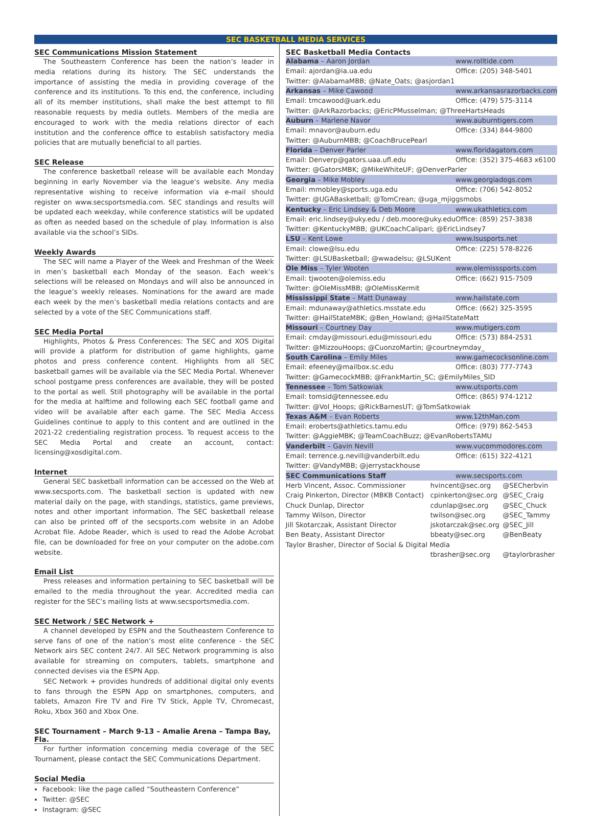SEC BASKETBALL MEDIA SERVICES
SEC Communications Mission Statement
The Southeastern Conference has been the nation’s leader in media relations during its history. The SEC understands the importance of assisting the media in providing coverage of the conference and its institutions. To this end, the conference, including all of its member institutions, shall make the best attempt to fill reasonable requests by media outlets. Members of the media are encouraged to work with the media relations director of each institution and the conference office to establish satisfactory media policies that are mutually beneficial to all parties.
SEC Release
The conference basketball release will be available each Monday beginning in early November via the league’s website. Any media representative wishing to receive information via e-mail should register on www.secsportsmedia.com. SEC standings and results will be updated each weekday, while conference statistics will be updated as often as needed based on the schedule of play. Information is also available via the school’s SIDs.
Weekly Awards
The SEC will name a Player of the Week and Freshman of the Week in men’s basketball each Monday of the season. Each week’s selections will be released on Mondays and will also be announced in the league’s weekly releases. Nominations for the award are made each week by the men’s basketball media relations contacts and are selected by a vote of the SEC Communications staff.
SEC Media Portal
Highlights, Photos & Press Conferences: The SEC and XOS Digital will provide a platform for distribution of game highlights, game photos and press conference content. Highlights from all SEC basketball games will be available via the SEC Media Portal. Whenever school postgame press conferences are available, they will be posted to the portal as well. Still photography will be available in the portal for the media at halftime and following each SEC football game and video will be available after each game. The SEC Media Access Guidelines continue to apply to this content and are outlined in the 2021-22 credentialing registration process. To request access to the SEC Media Portal and create an account, contact: licensing@xosdigital.com.
Internet
General SEC basketball information can be accessed on the Web at www.secsports.com. The basketball section is updated with new material daily on the page, with standings, statistics, game previews, notes and other important information. The SEC basketball release can also be printed off of the secsports.com website in an Adobe Acrobat file. Adobe Reader, which is used to read the Adobe Acrobat file, can be downloaded for free on your computer on the adobe.com website.
Email List
Press releases and information pertaining to SEC basketball will be emailed to the media throughout the year. Accredited media can register for the SEC’s mailing lists at www.secsportsmedia.com.
SEC Network / SEC Network +
A channel developed by ESPN and the Southeastern Conference to serve fans of one of the nation’s most elite conference - the SEC Network airs SEC content 24/7. All SEC Network programming is also available for streaming on computers, tablets, smartphone and connected devises via the ESPN App.
SEC Network + provides hundreds of additional digital only events to fans through the ESPN App on smartphones, computers, and tablets, Amazon Fire TV and Fire TV Stick, Apple TV, Chromecast, Roku, Xbox 360 and Xbox One.
SEC Tournament – March 9-13 – Amalie Arena – Tampa Bay, Fla.
For further information concerning media coverage of the SEC Tournament, please contact the SEC Communications Department.
Social Media
Facebook: like the page called “Southeastern Conference”
Twitter: @SEC
Instagram: @SEC
SEC Basketball Media Contacts
| Alabama – Aaron Jordan | www.rolltide.com |
| Email: ajordan@ia.ua.edu | Office: (205) 348-5401 |
| Twitter: @AlabamaMBB; @Nate_Oats; @asjordan1 | |
| Arkansas – Mike Cawood | www.arkansasrazorbacks.com |
| Email: tmcawood@uark.edu | Office: (479) 575-3114 |
| Twitter: @ArkRazorbacks; @EricPMusselman; @ThreeHartsHeads | |
| Auburn – Marlene Navor | www.auburntigers.com |
| Email: mnavor@auburn.edu | Office: (334) 844-9800 |
| Twitter: @AuburnMBB; @CoachBrucePearl | |
| Florida – Denver Parler | www.floridagators.com |
| Email: Denverp@gators.uaa.ufl.edu | Office: (352) 375-4683 x6100 |
| Twitter: @GatorsMBK; @MikeWhiteUF; @DenverParler | |
| Georgia – Mike Mobley | www.georgiadogs.com |
| Email: mmobley@sports.uga.edu | Office: (706) 542-8052 |
| Twitter: @UGABasketball; @TomCrean; @uga_mjiggsmobs | |
| Kentucky – Eric Lindsey & Deb Moore | www.ukathletics.com |
| Email: eric.lindsey@uky.edu / deb.moore@uky.edu | Office: (859) 257-3838 |
| Twitter: @KentuckyMBB; @UKCoachCalipari; @EricLindsey7 | |
| LSU – Kent Lowe | www.lsusports.net |
| Email: clowe@lsu.edu | Office: (225) 578-8226 |
| Twitter: @LSUBasketball; @wwadelsu; @LSUKent | |
| Ole Miss – Tyler Wooten | www.olemisssports.com |
| Email: tjwooten@olemiss.edu | Office: (662) 915-7509 |
| Twitter: @OleMissMBB; @OleMissKermit | |
| Mississippi State – Matt Dunaway | www.hailstate.com |
| Email: mdunaway@athletics.msstate.edu | Office: (662) 325-3595 |
| Twitter: @HailStateMBK; @Ben_Howland; @HailStateMatt | |
| Missouri – Courtney Day | www.mutigers.com |
| Email: cmday@missouri.edu@missouri.edu | Office: (573) 884-2531 |
| Twitter: @MizzouHoops; @CuonzoMartin; @courtneymday_ | |
| South Carolina – Emily Miles | www.gamecocksonline.com |
| Email: efeeney@mailbox.sc.edu | Office: (803) 777-7743 |
| Twitter: @GamecockMBB; @FrankMartin_SC; @EmilyMiles_SID | |
| Tennessee – Tom Satkowiak | www.utsports.com |
| Email: tomsid@tennessee.edu | Office: (865) 974-1212 |
| Twitter: @Vol_Hoops; @RickBarnesUT; @TomSatkowiak | |
| Texas A&M – Evan Roberts | www.12thMan.com |
| Email: eroberts@athletics.tamu.edu | Office: (979) 862-5453 |
| Twitter: @AggieMBK; @TeamCoachBuzz; @EvanRobertsTAMU | |
| Vanderbilt – Gavin Nevill | www.vucommodores.com |
| Email: terrence.g.nevill@vanderbilt.edu | Office: (615) 322-4121 |
| Twitter: @VandyMBB; @jerrystackhouse | |
| SEC Communications Staff | www.secsports.com |
| Herb Vincent, Assoc. Commissioner | hvincent@sec.org | @SECherbvin |
| Craig Pinkerton, Director (MBKB Contact) | cpinkerton@sec.org | @SEC_Craig |
| Chuck Dunlap, Director | cdunlap@sec.org | @SEC_Chuck |
| Tammy Wilson, Director | twilson@sec.org | @SEC_Tammy |
| Jill Skotarczak, Assistant Director | jskotarczak@sec.org | @SEC_Jill |
| Ben Beaty, Assistant Director | bbeaty@sec.org | @BenBeaty |
| Taylor Brasher, Director of Social & Digital Media | | |
| | tbrasher@sec.org | @taylorbrasher |